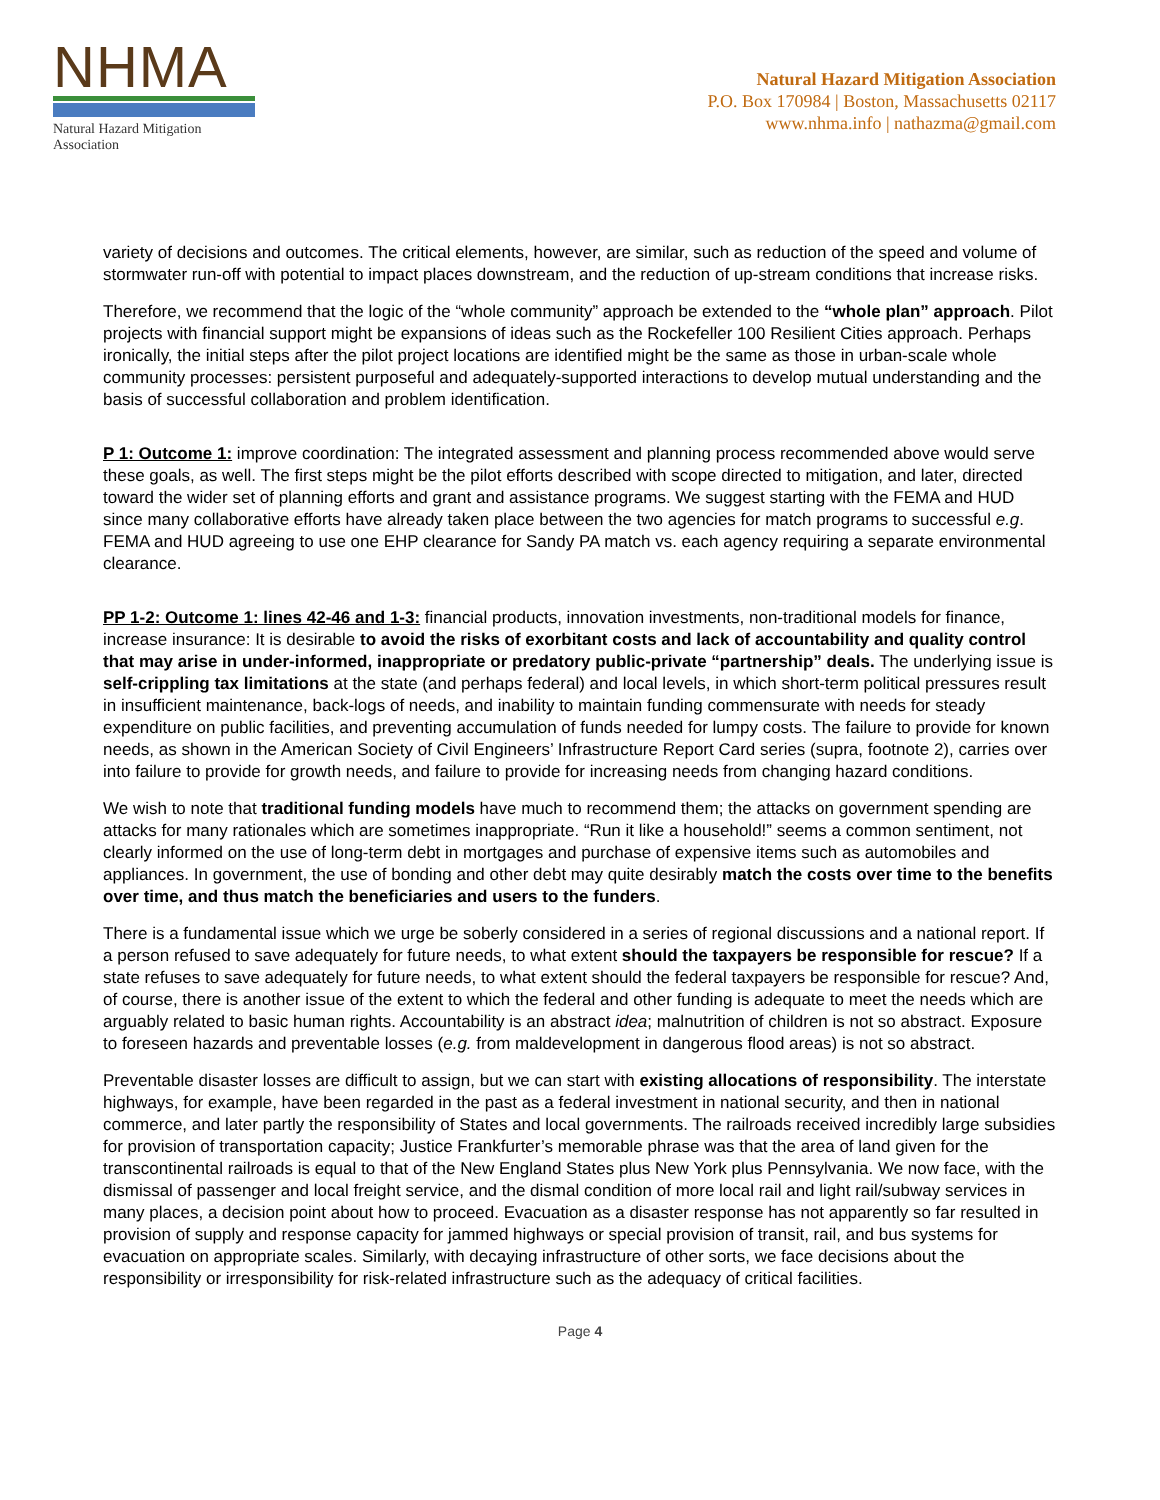NHMA
Natural Hazard Mitigation Association
Natural Hazard Mitigation Association
P.O. Box 170984 | Boston, Massachusetts 02117
www.nhma.info | nathazma@gmail.com
variety of decisions and outcomes. The critical elements, however, are similar, such as reduction of the speed and volume of stormwater run-off with potential to impact places downstream, and the reduction of up-stream conditions that increase risks.
Therefore, we recommend that the logic of the “whole community” approach be extended to the “whole plan” approach. Pilot projects with financial support might be expansions of ideas such as the Rockefeller 100 Resilient Cities approach. Perhaps ironically, the initial steps after the pilot project locations are identified might be the same as those in urban-scale whole community processes: persistent purposeful and adequately-supported interactions to develop mutual understanding and the basis of successful collaboration and problem identification.
P 1: Outcome 1: improve coordination: The integrated assessment and planning process recommended above would serve these goals, as well. The first steps might be the pilot efforts described with scope directed to mitigation, and later, directed toward the wider set of planning efforts and grant and assistance programs. We suggest starting with the FEMA and HUD since many collaborative efforts have already taken place between the two agencies for match programs to successful e.g. FEMA and HUD agreeing to use one EHP clearance for Sandy PA match vs. each agency requiring a separate environmental clearance.
PP 1-2: Outcome 1: lines 42-46 and 1-3: financial products, innovation investments, non-traditional models for finance, increase insurance: It is desirable to avoid the risks of exorbitant costs and lack of accountability and quality control that may arise in under-informed, inappropriate or predatory public-private “partnership” deals. The underlying issue is self-crippling tax limitations at the state (and perhaps federal) and local levels, in which short-term political pressures result in insufficient maintenance, back-logs of needs, and inability to maintain funding commensurate with needs for steady expenditure on public facilities, and preventing accumulation of funds needed for lumpy costs. The failure to provide for known needs, as shown in the American Society of Civil Engineers’ Infrastructure Report Card series (supra, footnote 2), carries over into failure to provide for growth needs, and failure to provide for increasing needs from changing hazard conditions.
We wish to note that traditional funding models have much to recommend them; the attacks on government spending are attacks for many rationales which are sometimes inappropriate. “Run it like a household!” seems a common sentiment, not clearly informed on the use of long-term debt in mortgages and purchase of expensive items such as automobiles and appliances. In government, the use of bonding and other debt may quite desirably match the costs over time to the benefits over time, and thus match the beneficiaries and users to the funders.
There is a fundamental issue which we urge be soberly considered in a series of regional discussions and a national report. If a person refused to save adequately for future needs, to what extent should the taxpayers be responsible for rescue? If a state refuses to save adequately for future needs, to what extent should the federal taxpayers be responsible for rescue? And, of course, there is another issue of the extent to which the federal and other funding is adequate to meet the needs which are arguably related to basic human rights. Accountability is an abstract idea; malnutrition of children is not so abstract. Exposure to foreseen hazards and preventable losses (e.g. from maldevelopment in dangerous flood areas) is not so abstract.
Preventable disaster losses are difficult to assign, but we can start with existing allocations of responsibility. The interstate highways, for example, have been regarded in the past as a federal investment in national security, and then in national commerce, and later partly the responsibility of States and local governments. The railroads received incredibly large subsidies for provision of transportation capacity; Justice Frankfurter’s memorable phrase was that the area of land given for the transcontinental railroads is equal to that of the New England States plus New York plus Pennsylvania. We now face, with the dismissal of passenger and local freight service, and the dismal condition of more local rail and light rail/subway services in many places, a decision point about how to proceed. Evacuation as a disaster response has not apparently so far resulted in provision of supply and response capacity for jammed highways or special provision of transit, rail, and bus systems for evacuation on appropriate scales. Similarly, with decaying infrastructure of other sorts, we face decisions about the responsibility or irresponsibility for risk-related infrastructure such as the adequacy of critical facilities.
Page 4